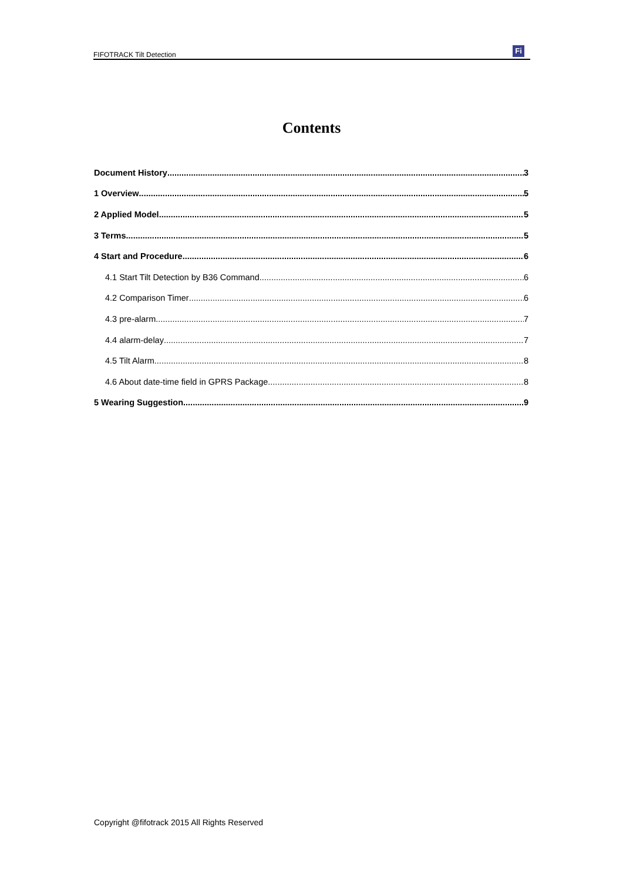FIFOTRACK Tilt Detection
Fi
Contents
Document History 3
1 Overview 5
2 Applied Model 5
3 Terms 5
4 Start and Procedure 6
4.1 Start Tilt Detection by B36 Command 6
4.2 Comparison Timer 6
4.3 pre-alarm 7
4.4 alarm-delay 7
4.5 Tilt Alarm 8
4.6 About date-time field in GPRS Package 8
5 Wearing Suggestion 9
Copyright @fifotrack 2015 All Rights Reserved